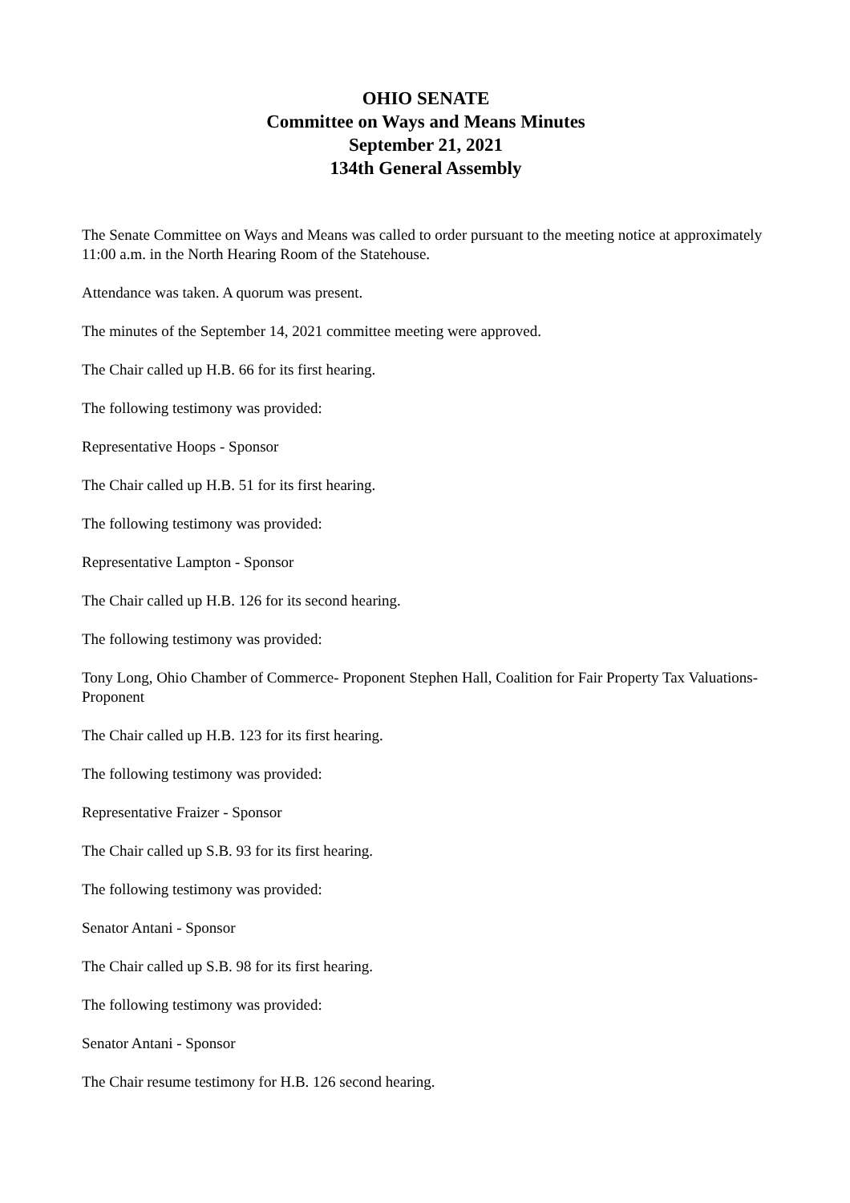OHIO SENATE
Committee on Ways and Means Minutes
September 21, 2021
134th General Assembly
The Senate Committee on Ways and Means was called to order pursuant to the meeting notice at approximately 11:00 a.m. in the North Hearing Room of the Statehouse.
Attendance was taken. A quorum was present.
The minutes of the September 14, 2021 committee meeting were approved.
The Chair called up H.B. 66 for its first hearing.
The following testimony was provided:
Representative Hoops - Sponsor
The Chair called up H.B. 51 for its first hearing.
The following testimony was provided:
Representative Lampton - Sponsor
The Chair called up H.B. 126 for its second hearing.
The following testimony was provided:
Tony Long, Ohio Chamber of Commerce- Proponent Stephen Hall, Coalition for Fair Property Tax Valuations- Proponent
The Chair called up H.B. 123 for its first hearing.
The following testimony was provided:
Representative Fraizer - Sponsor
The Chair called up S.B. 93 for its first hearing.
The following testimony was provided:
Senator Antani - Sponsor
The Chair called up S.B. 98 for its first hearing.
The following testimony was provided:
Senator Antani - Sponsor
The Chair resume testimony for H.B. 126 second hearing.